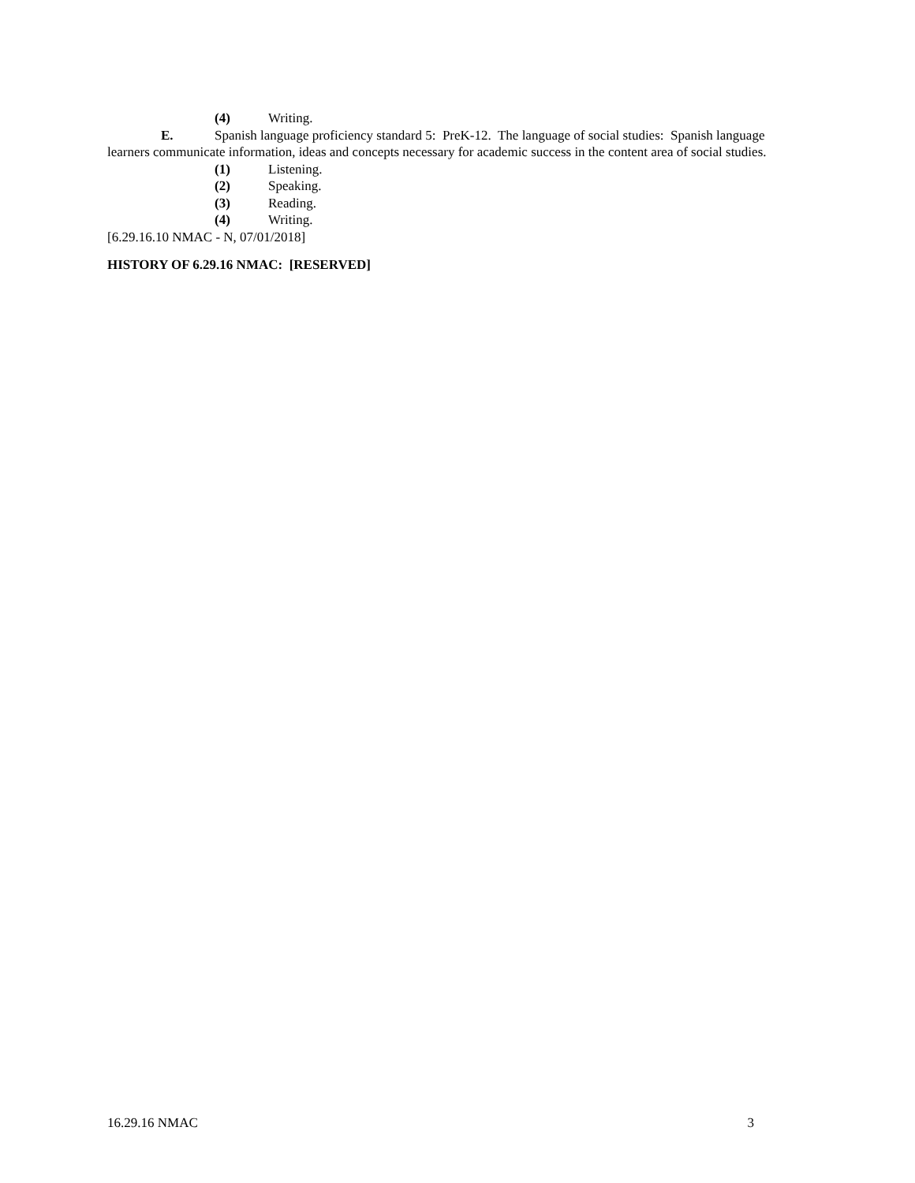(4) Writing.
E. Spanish language proficiency standard 5: PreK-12. The language of social studies: Spanish language learners communicate information, ideas and concepts necessary for academic success in the content area of social studies.
(1) Listening.
(2) Speaking.
(3) Reading.
(4) Writing.
[6.29.16.10 NMAC - N, 07/01/2018]
HISTORY OF 6.29.16 NMAC: [RESERVED]
16.29.16 NMAC 3